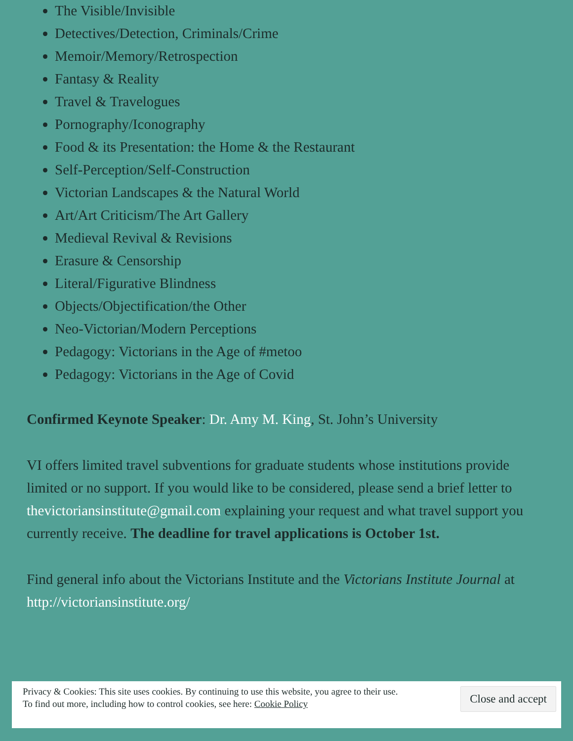The Visible/Invisible
Detectives/Detection, Criminals/Crime
Memoir/Memory/Retrospection
Fantasy & Reality
Travel & Travelogues
Pornography/Iconography
Food & its Presentation: the Home & the Restaurant
Self-Perception/Self-Construction
Victorian Landscapes & the Natural World
Art/Art Criticism/The Art Gallery
Medieval Revival & Revisions
Erasure & Censorship
Literal/Figurative Blindness
Objects/Objectification/the Other
Neo-Victorian/Modern Perceptions
Pedagogy: Victorians in the Age of #metoo
Pedagogy: Victorians in the Age of Covid
Confirmed Keynote Speaker: Dr. Amy M. King, St. John’s University
VI offers limited travel subventions for graduate students whose institutions provide limited or no support. If you would like to be considered, please send a brief letter to thevictoriansinstitute@gmail.com explaining your request and what travel support you currently receive. The deadline for travel applications is October 1st.
Find general info about the Victorians Institute and the Victorians Institute Journal at http://victoriansinstitute.org/
Privacy & Cookies: This site uses cookies. By continuing to use this website, you agree to their use.
To find out more, including how to control cookies, see here: Cookie Policy
Close and accept